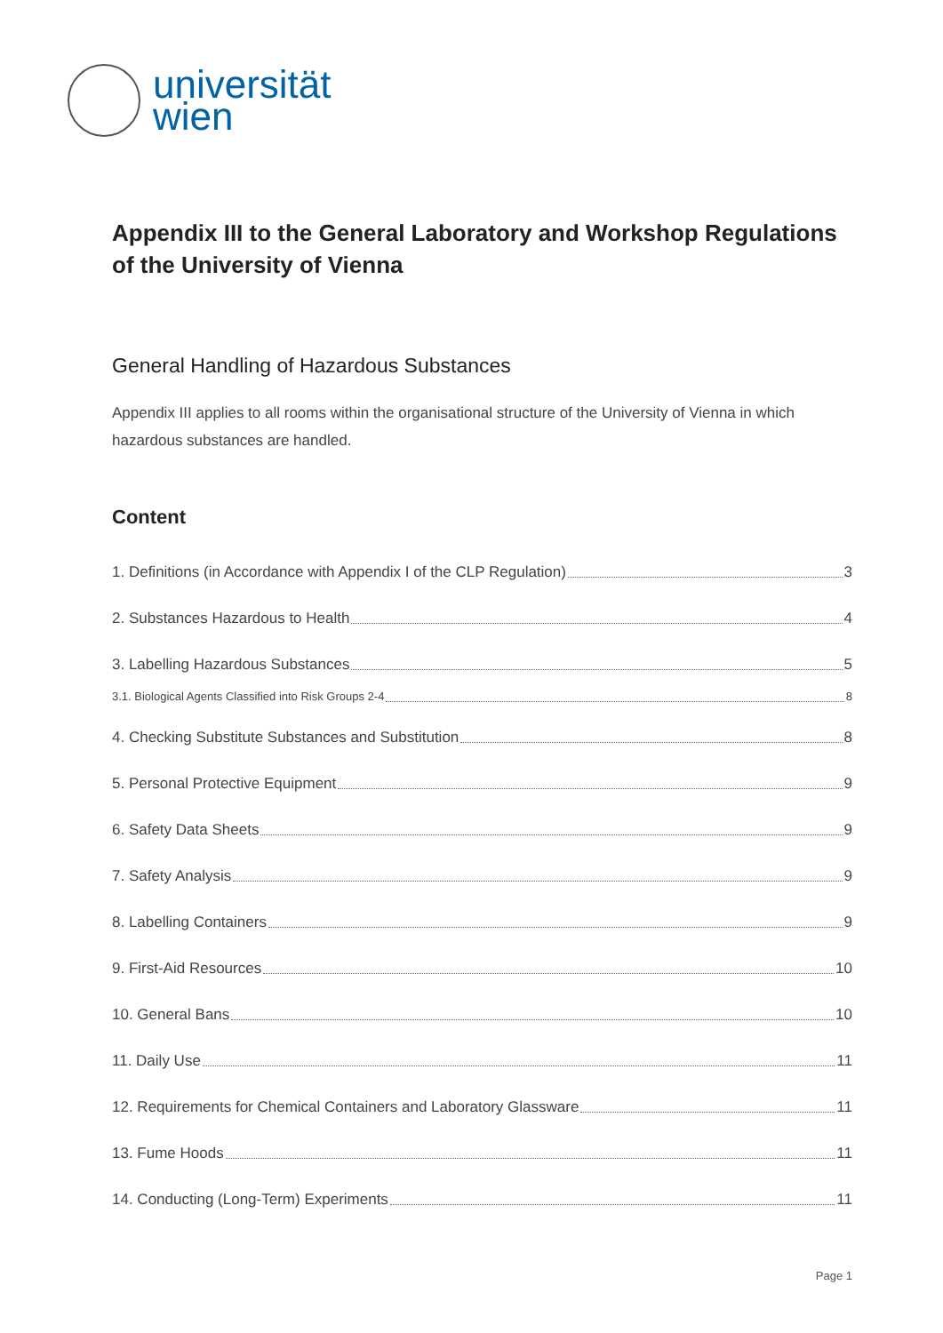universität
wien
Appendix III to the General Laboratory and Workshop Regulations of the University of Vienna
General Handling of Hazardous Substances
Appendix III applies to all rooms within the organisational structure of the University of Vienna in which hazardous substances are handled.
Content
1. Definitions (in Accordance with Appendix I of the CLP Regulation) 3
2. Substances Hazardous to Health 4
3. Labelling Hazardous Substances 5
3.1. Biological Agents Classified into Risk Groups 2-4 8
4. Checking Substitute Substances and Substitution 8
5. Personal Protective Equipment 9
6. Safety Data Sheets 9
7. Safety Analysis 9
8. Labelling Containers 9
9. First-Aid Resources 10
10. General Bans 10
11. Daily Use 11
12. Requirements for Chemical Containers and Laboratory Glassware 11
13. Fume Hoods 11
14. Conducting (Long-Term) Experiments 11
Page 1